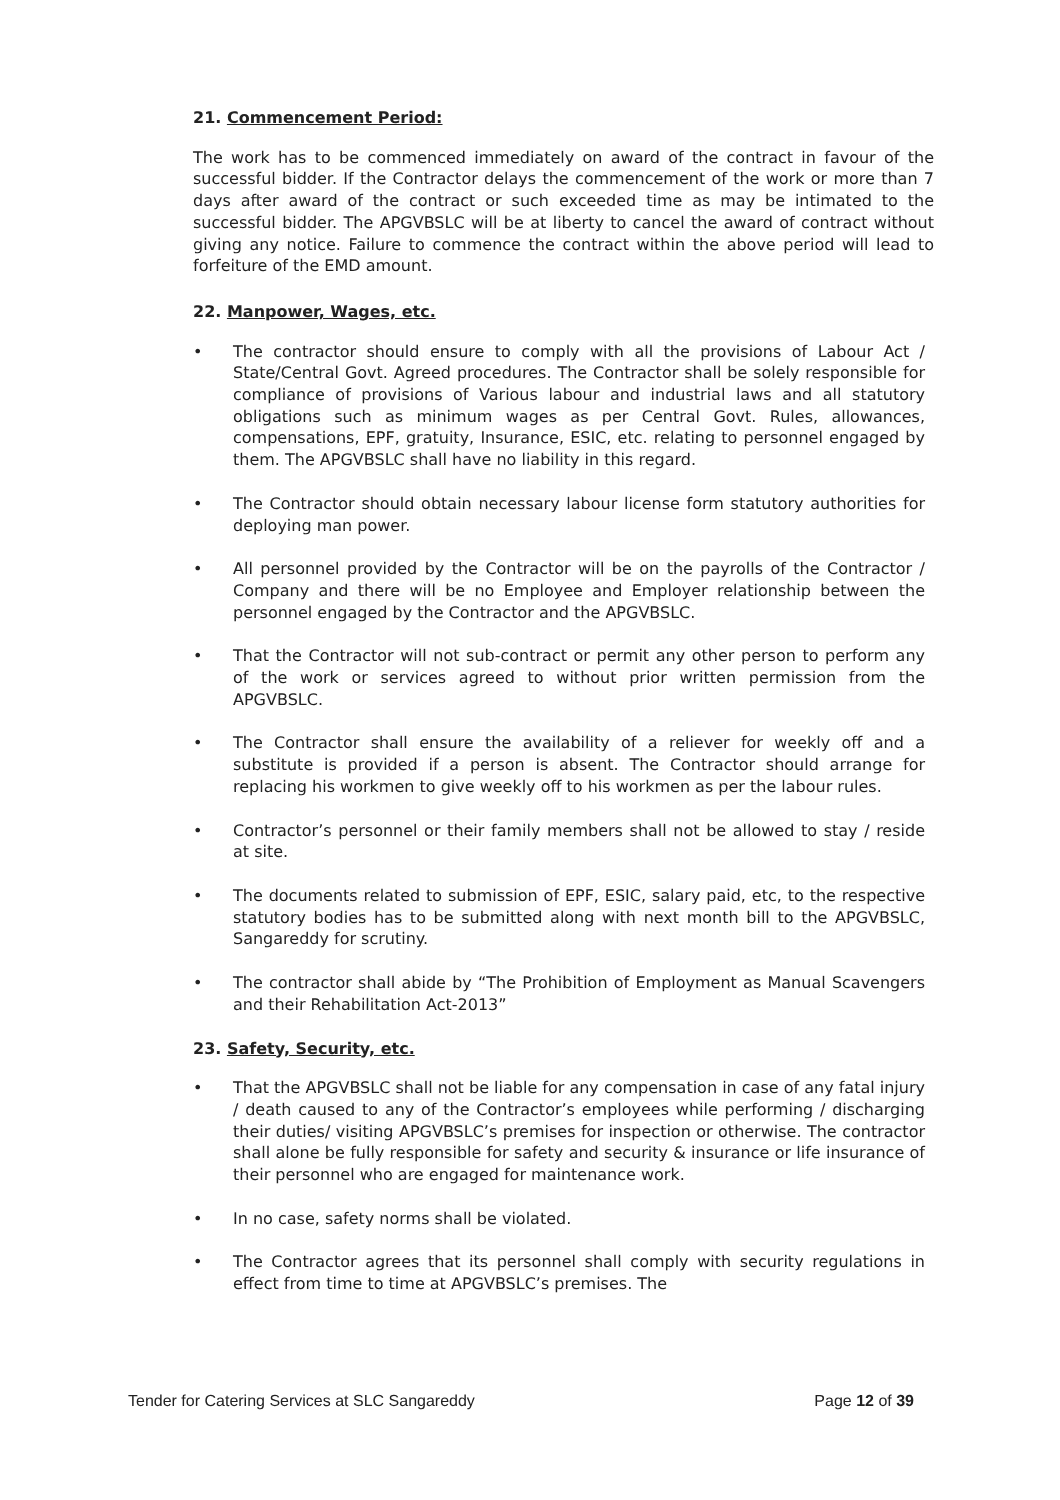21. Commencement Period:
The work has to be commenced immediately on award of the contract in favour of the successful bidder. If the Contractor delays the commencement of the work or more than 7 days after award of the contract or such exceeded time as may be intimated to the successful bidder. The APGVBSLC will be at liberty to cancel the award of contract without giving any notice. Failure to commence the contract within the above period will lead to forfeiture of the EMD amount.
22. Manpower, Wages, etc.
• The contractor should ensure to comply with all the provisions of Labour Act / State/Central Govt. Agreed procedures. The Contractor shall be solely responsible for compliance of provisions of Various labour and industrial laws and all statutory obligations such as minimum wages as per Central Govt. Rules, allowances, compensations, EPF, gratuity, Insurance, ESIC, etc. relating to personnel engaged by them. The APGVBSLC shall have no liability in this regard.
• The Contractor should obtain necessary labour license form statutory authorities for deploying man power.
• All personnel provided by the Contractor will be on the payrolls of the Contractor / Company and there will be no Employee and Employer relationship between the personnel engaged by the Contractor and the APGVBSLC.
• That the Contractor will not sub-contract or permit any other person to perform any of the work or services agreed to without prior written permission from the APGVBSLC.
• The Contractor shall ensure the availability of a reliever for weekly off and a substitute is provided if a person is absent. The Contractor should arrange for replacing his workmen to give weekly off to his workmen as per the labour rules.
• Contractor’s personnel or their family members shall not be allowed to stay / reside at site.
• The documents related to submission of EPF, ESIC, salary paid, etc, to the respective statutory bodies has to be submitted along with next month bill to the APGVBSLC, Sangareddy for scrutiny.
• The contractor shall abide by “The Prohibition of Employment as Manual Scavengers and their Rehabilitation Act-2013”
23. Safety, Security, etc.
• That the APGVBSLC shall not be liable for any compensation in case of any fatal injury / death caused to any of the Contractor’s employees while performing / discharging their duties/ visiting APGVBSLC’s premises for inspection or otherwise. The contractor shall alone be fully responsible for safety and security & insurance or life insurance of their personnel who are engaged for maintenance work.
• In no case, safety norms shall be violated.
• The Contractor agrees that its personnel shall comply with security regulations in effect from time to time at APGVBSLC’s premises. The
Tender for Catering Services at SLC Sangareddy Page 12 of 39